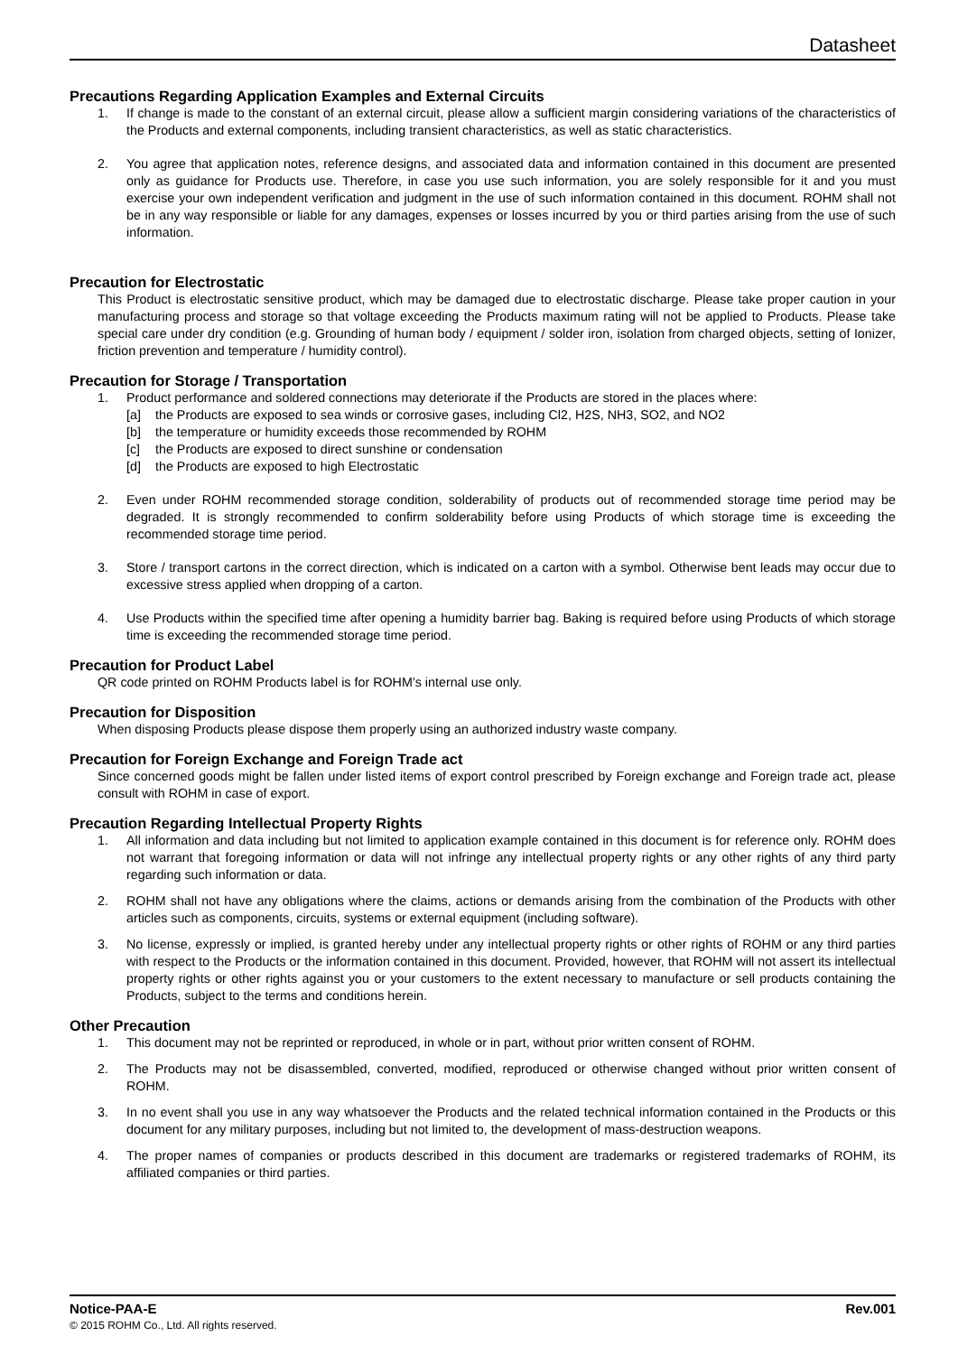Datasheet
Precautions Regarding Application Examples and External Circuits
1. If change is made to the constant of an external circuit, please allow a sufficient margin considering variations of the characteristics of the Products and external components, including transient characteristics, as well as static characteristics.
2. You agree that application notes, reference designs, and associated data and information contained in this document are presented only as guidance for Products use. Therefore, in case you use such information, you are solely responsible for it and you must exercise your own independent verification and judgment in the use of such information contained in this document. ROHM shall not be in any way responsible or liable for any damages, expenses or losses incurred by you or third parties arising from the use of such information.
Precaution for Electrostatic
This Product is electrostatic sensitive product, which may be damaged due to electrostatic discharge. Please take proper caution in your manufacturing process and storage so that voltage exceeding the Products maximum rating will not be applied to Products. Please take special care under dry condition (e.g. Grounding of human body / equipment / solder iron, isolation from charged objects, setting of Ionizer, friction prevention and temperature / humidity control).
Precaution for Storage / Transportation
1. Product performance and soldered connections may deteriorate if the Products are stored in the places where:
[a] the Products are exposed to sea winds or corrosive gases, including Cl2, H2S, NH3, SO2, and NO2
[b] the temperature or humidity exceeds those recommended by ROHM
[c] the Products are exposed to direct sunshine or condensation
[d] the Products are exposed to high Electrostatic
2. Even under ROHM recommended storage condition, solderability of products out of recommended storage time period may be degraded. It is strongly recommended to confirm solderability before using Products of which storage time is exceeding the recommended storage time period.
3. Store / transport cartons in the correct direction, which is indicated on a carton with a symbol. Otherwise bent leads may occur due to excessive stress applied when dropping of a carton.
4. Use Products within the specified time after opening a humidity barrier bag. Baking is required before using Products of which storage time is exceeding the recommended storage time period.
Precaution for Product Label
QR code printed on ROHM Products label is for ROHM’s internal use only.
Precaution for Disposition
When disposing Products please dispose them properly using an authorized industry waste company.
Precaution for Foreign Exchange and Foreign Trade act
Since concerned goods might be fallen under listed items of export control prescribed by Foreign exchange and Foreign trade act, please consult with ROHM in case of export.
Precaution Regarding Intellectual Property Rights
1. All information and data including but not limited to application example contained in this document is for reference only. ROHM does not warrant that foregoing information or data will not infringe any intellectual property rights or any other rights of any third party regarding such information or data.
2. ROHM shall not have any obligations where the claims, actions or demands arising from the combination of the Products with other articles such as components, circuits, systems or external equipment (including software).
3. No license, expressly or implied, is granted hereby under any intellectual property rights or other rights of ROHM or any third parties with respect to the Products or the information contained in this document. Provided, however, that ROHM will not assert its intellectual property rights or other rights against you or your customers to the extent necessary to manufacture or sell products containing the Products, subject to the terms and conditions herein.
Other Precaution
1. This document may not be reprinted or reproduced, in whole or in part, without prior written consent of ROHM.
2. The Products may not be disassembled, converted, modified, reproduced or otherwise changed without prior written consent of ROHM.
3. In no event shall you use in any way whatsoever the Products and the related technical information contained in the Products or this document for any military purposes, including but not limited to, the development of mass-destruction weapons.
4. The proper names of companies or products described in this document are trademarks or registered trademarks of ROHM, its affiliated companies or third parties.
Notice-PAA-E Rev.001
© 2015 ROHM Co., Ltd. All rights reserved.